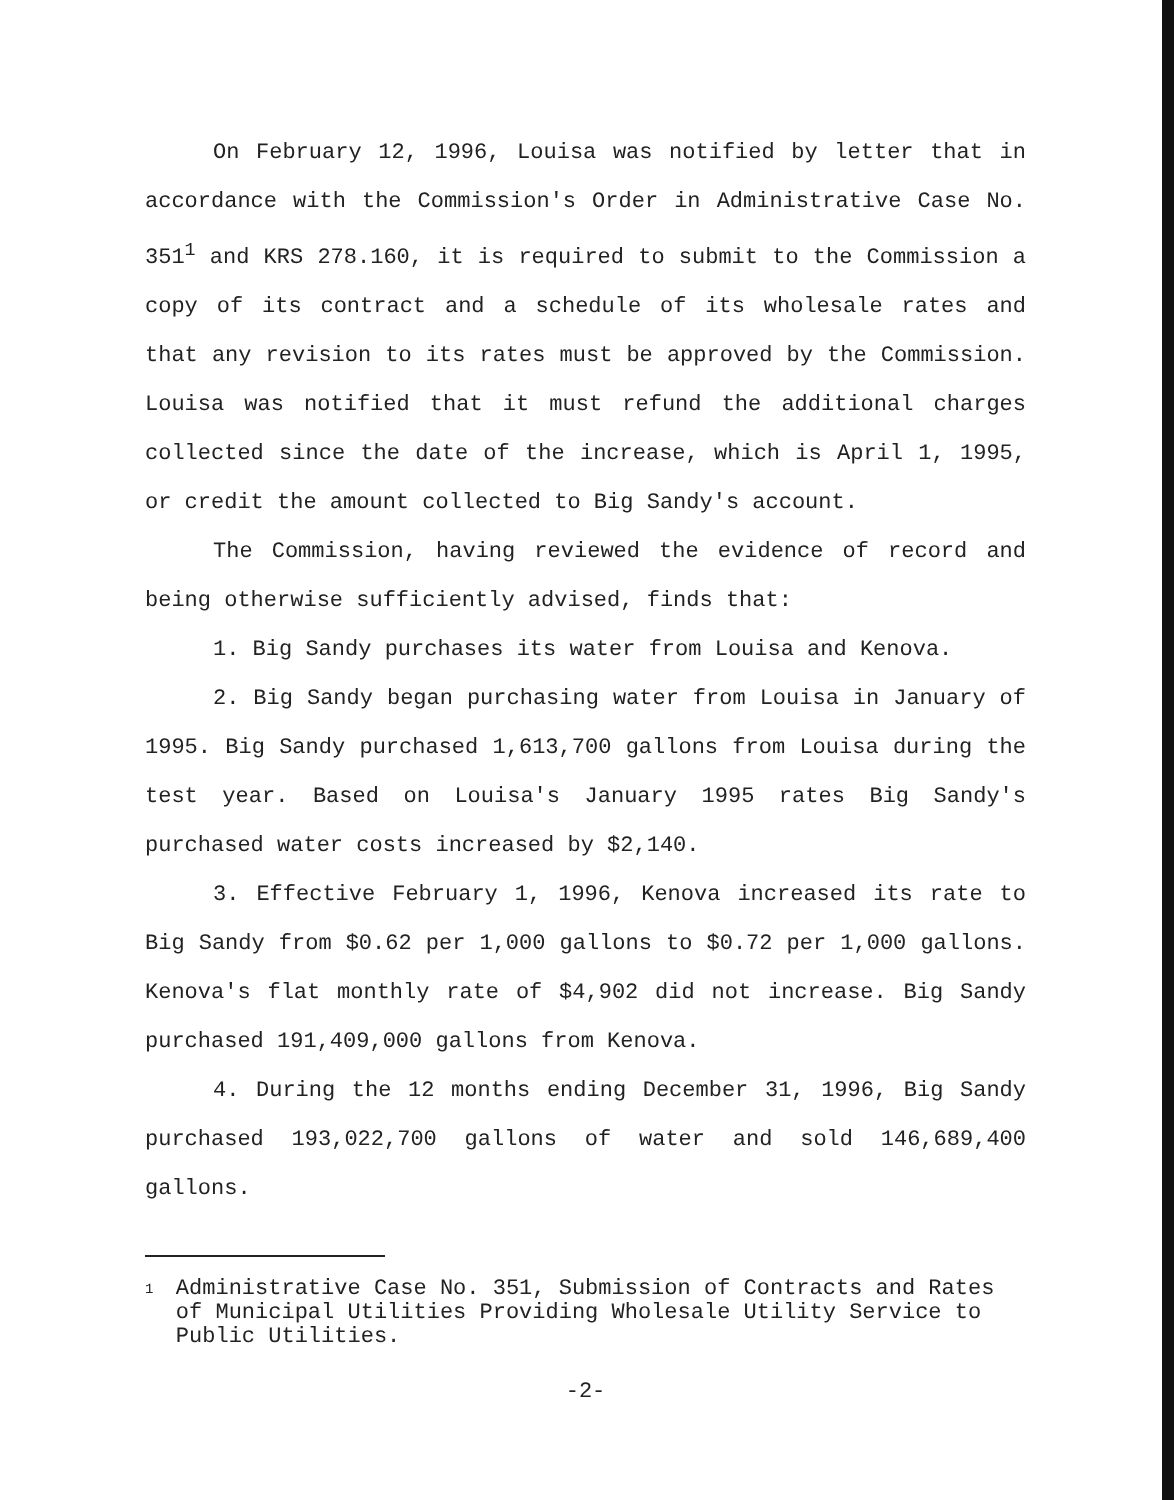On February 12, 1996, Louisa was notified by letter that in accordance with the Commission's Order in Administrative Case No. 351<sup>1</sup> and KRS 278.160, it is required to submit to the Commission a copy of its contract and a schedule of its wholesale rates and that any revision to its rates must be approved by the Commission. Louisa was notified that it must refund the additional charges collected since the date of the increase, which is April 1, 1995, or credit the amount collected to Big Sandy's account.
The Commission, having reviewed the evidence of record and being otherwise sufficiently advised, finds that:
1. Big Sandy purchases its water from Louisa and Kenova.
2. Big Sandy began purchasing water from Louisa in January of 1995. Big Sandy purchased 1,613,700 gallons from Louisa during the test year. Based on Louisa's January 1995 rates Big Sandy's purchased water costs increased by $2,140.
3. Effective February 1, 1996, Kenova increased its rate to Big Sandy from $0.62 per 1,000 gallons to $0.72 per 1,000 gallons. Kenova's flat monthly rate of $4,902 did not increase. Big Sandy purchased 191,409,000 gallons from Kenova.
4. During the 12 months ending December 31, 1996, Big Sandy purchased 193,022,700 gallons of water and sold 146,689,400 gallons.
1
Administrative Case No. 351, Submission of Contracts and Rates of Municipal Utilities Providing Wholesale Utility Service to Public Utilities.
-2-